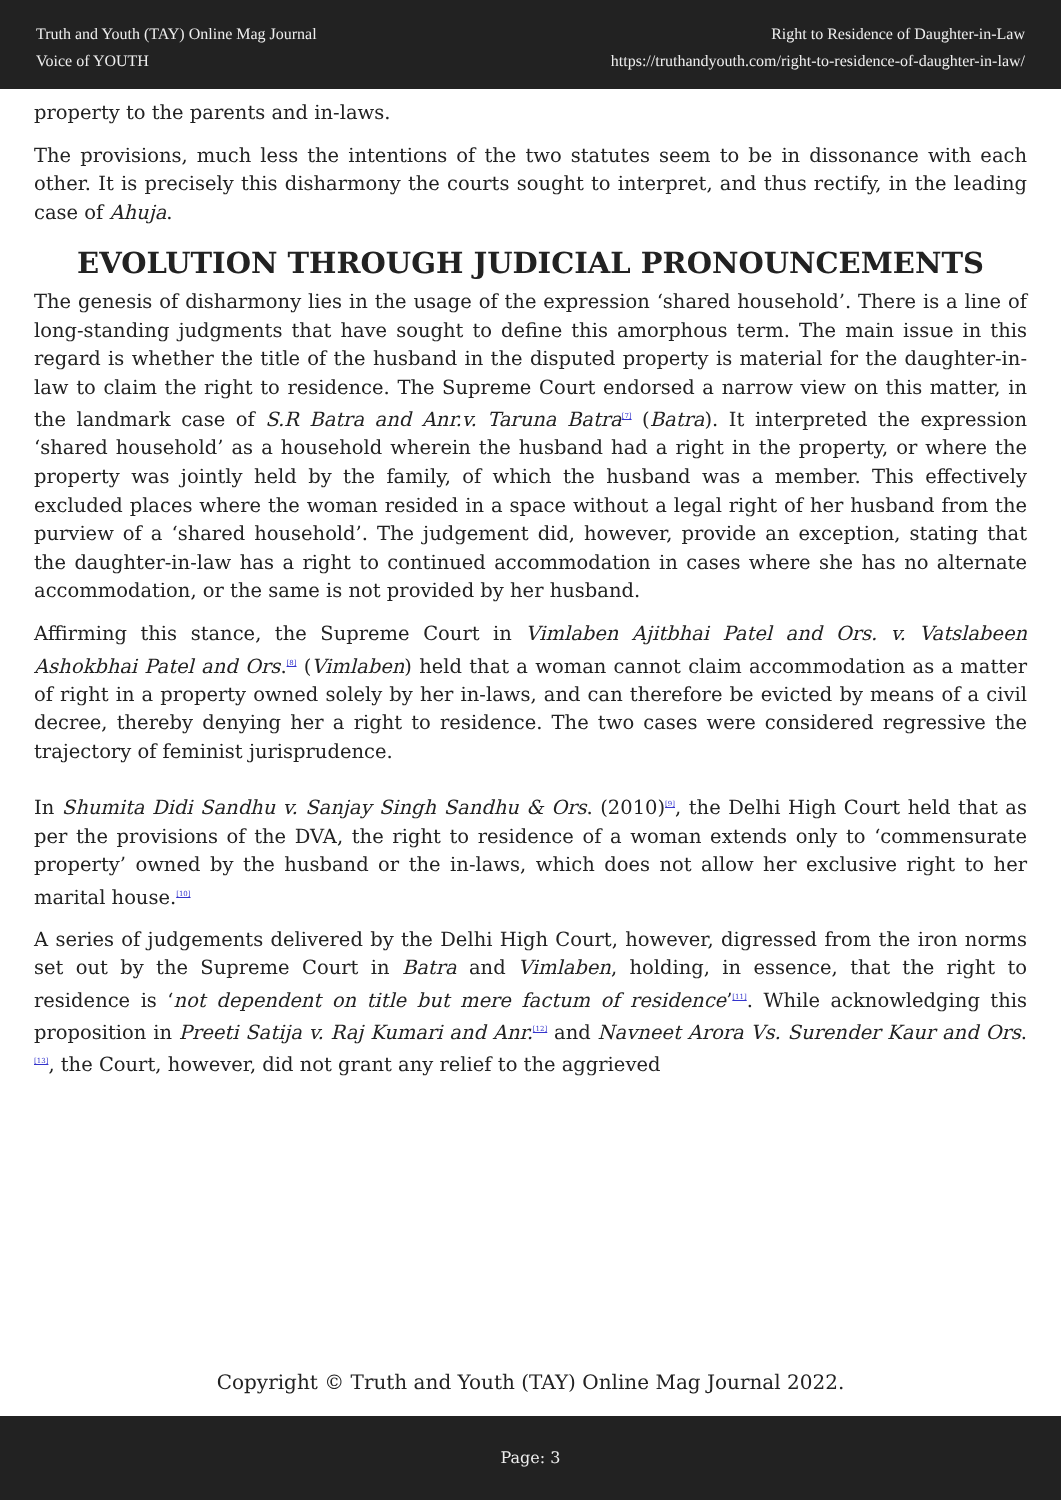Truth and Youth (TAY) Online Mag Journal
Voice of YOUTH
Right to Residence of Daughter-in-Law
https://truthandyouth.com/right-to-residence-of-daughter-in-law/
property to the parents and in-laws.
The provisions, much less the intentions of the two statutes seem to be in dissonance with each other. It is precisely this disharmony the courts sought to interpret, and thus rectify, in the leading case of Ahuja.
EVOLUTION THROUGH JUDICIAL PRONOUNCEMENTS
The genesis of disharmony lies in the usage of the expression ‘shared household’. There is a line of long-standing judgments that have sought to define this amorphous term. The main issue in this regard is whether the title of the husband in the disputed property is material for the daughter-in-law to claim the right to residence. The Supreme Court endorsed a narrow view on this matter, in the landmark case of S.R Batra and Anr.v. Taruna Batra<sup>[7]</sup> (Batra). It interpreted the expression ‘shared household’ as a household wherein the husband had a right in the property, or where the property was jointly held by the family, of which the husband was a member. This effectively excluded places where the woman resided in a space without a legal right of her husband from the purview of a ‘shared household’. The judgement did, however, provide an exception, stating that the daughter-in-law has a right to continued accommodation in cases where she has no alternate accommodation, or the same is not provided by her husband.
Affirming this stance, the Supreme Court in Vimlaben Ajitbhai Patel and Ors. v. Vatslabeen Ashokbhai Patel and Ors.<sup>[8]</sup> (Vimlaben) held that a woman cannot claim accommodation as a matter of right in a property owned solely by her in-laws, and can therefore be evicted by means of a civil decree, thereby denying her a right to residence. The two cases were considered regressive the trajectory of feminist jurisprudence.
In Shumita Didi Sandhu v. Sanjay Singh Sandhu & Ors. (2010)<sup>[9]</sup>, the Delhi High Court held that as per the provisions of the DVA, the right to residence of a woman extends only to ‘commensurate property’ owned by the husband or the in-laws, which does not allow her exclusive right to her marital house.<sup>[10]</sup>
A series of judgements delivered by the Delhi High Court, however, digressed from the iron norms set out by the Supreme Court in Batra and Vimlaben, holding, in essence, that the right to residence is ‘not dependent on title but mere factum of residence’<sup>[11]</sup>. While acknowledging this proposition in Preeti Satija v. Raj Kumari and Anr.<sup>[12]</sup> and Navneet Arora Vs. Surender Kaur and Ors.<sup>[13]</sup>, the Court, however, did not grant any relief to the aggrieved
Copyright © Truth and Youth (TAY) Online Mag Journal 2022.
Page: 3